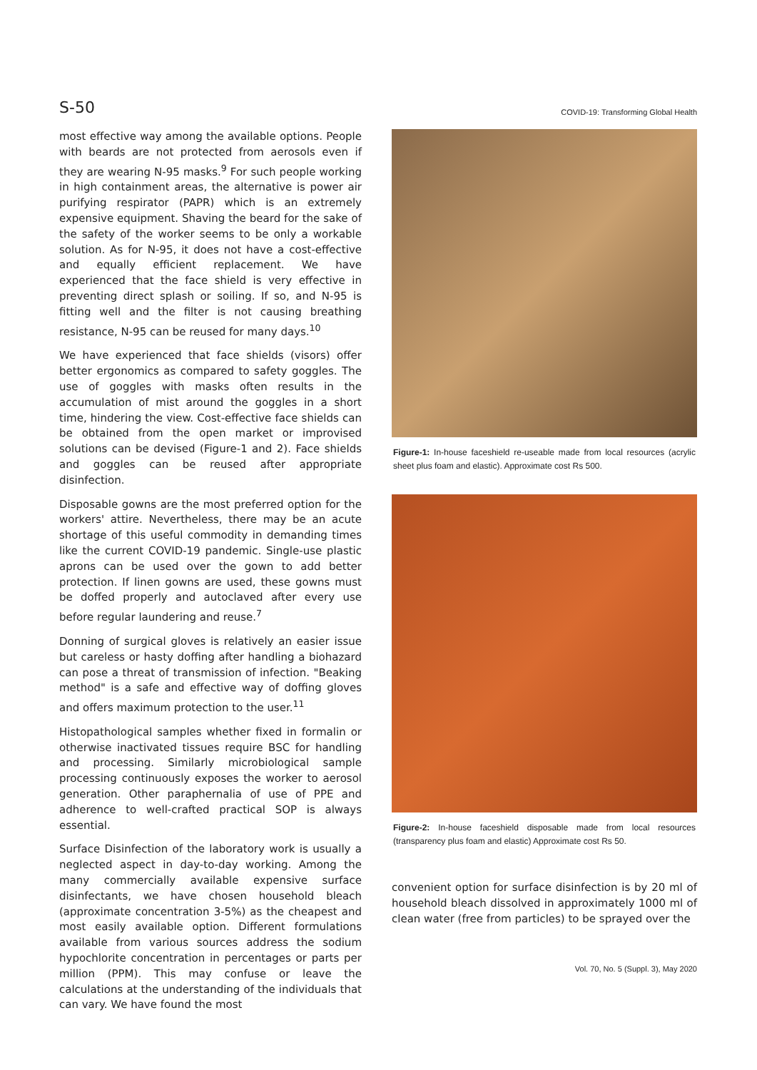S-50 COVID-19: Transforming Global Health
most effective way among the available options. People with beards are not protected from aerosols even if they are wearing N-95 masks.<sup>9</sup> For such people working in high containment areas, the alternative is power air purifying respirator (PAPR) which is an extremely expensive equipment. Shaving the beard for the sake of the safety of the worker seems to be only a workable solution. As for N-95, it does not have a cost-effective and equally efficient replacement. We have experienced that the face shield is very effective in preventing direct splash or soiling. If so, and N-95 is fitting well and the filter is not causing breathing resistance, N-95 can be reused for many days.<sup>10</sup>
We have experienced that face shields (visors) offer better ergonomics as compared to safety goggles. The use of goggles with masks often results in the accumulation of mist around the goggles in a short time, hindering the view. Cost-effective face shields can be obtained from the open market or improvised solutions can be devised (Figure-1 and 2). Face shields and goggles can be reused after appropriate disinfection.
Disposable gowns are the most preferred option for the workers' attire. Nevertheless, there may be an acute shortage of this useful commodity in demanding times like the current COVID-19 pandemic. Single-use plastic aprons can be used over the gown to add better protection. If linen gowns are used, these gowns must be doffed properly and autoclaved after every use before regular laundering and reuse.<sup>7</sup>
Donning of surgical gloves is relatively an easier issue but careless or hasty doffing after handling a biohazard can pose a threat of transmission of infection. "Beaking method" is a safe and effective way of doffing gloves and offers maximum protection to the user.<sup>11</sup>
Histopathological samples whether fixed in formalin or otherwise inactivated tissues require BSC for handling and processing. Similarly microbiological sample processing continuously exposes the worker to aerosol generation. Other paraphernalia of use of PPE and adherence to well-crafted practical SOP is always essential.
Surface Disinfection of the laboratory work is usually a neglected aspect in day-to-day working. Among the many commercially available expensive surface disinfectants, we have chosen household bleach (approximate concentration 3-5%) as the cheapest and most easily available option. Different formulations available from various sources address the sodium hypochlorite concentration in percentages or parts per million (PPM). This may confuse or leave the calculations at the understanding of the individuals that can vary. We have found the most
Figure-1: In-house faceshield re-useable made from local resources (acrylic sheet plus foam and elastic). Approximate cost Rs 500.
Figure-2: In-house faceshield disposable made from local resources (transparency plus foam and elastic) Approximate cost Rs 50.
convenient option for surface disinfection is by 20 ml of household bleach dissolved in approximately 1000 ml of clean water (free from particles) to be sprayed over the
Vol. 70, No. 5 (Suppl. 3), May 2020